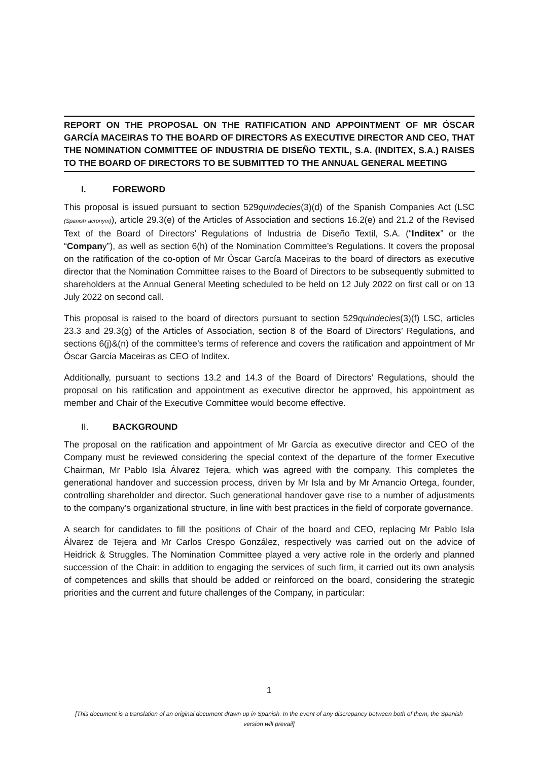REPORT ON THE PROPOSAL ON THE RATIFICATION AND APPOINTMENT OF MR ÓSCAR GARCÍA MACEIRAS TO THE BOARD OF DIRECTORS AS EXECUTIVE DIRECTOR AND CEO, THAT THE NOMINATION COMMITTEE OF INDUSTRIA DE DISEÑO TEXTIL, S.A. (INDITEX, S.A.) RAISES TO THE BOARD OF DIRECTORS TO BE SUBMITTED TO THE ANNUAL GENERAL MEETING
I. FOREWORD
This proposal is issued pursuant to section 529quindecies(3)(d) of the Spanish Companies Act (LSC (Spanish acronym)), article 29.3(e) of the Articles of Association and sections 16.2(e) and 21.2 of the Revised Text of the Board of Directors’ Regulations of Industria de Diseño Textil, S.A. (“Inditex” or the “Company”), as well as section 6(h) of the Nomination Committee’s Regulations. It covers the proposal on the ratification of the co-option of Mr Óscar García Maceiras to the board of directors as executive director that the Nomination Committee raises to the Board of Directors to be subsequently submitted to shareholders at the Annual General Meeting scheduled to be held on 12 July 2022 on first call or on 13 July 2022 on second call.
This proposal is raised to the board of directors pursuant to section 529quindecies(3)(f) LSC, articles 23.3 and 29.3(g) of the Articles of Association, section 8 of the Board of Directors’ Regulations, and sections 6(j)&(n) of the committee’s terms of reference and covers the ratification and appointment of Mr Óscar García Maceiras as CEO of Inditex.
Additionally, pursuant to sections 13.2 and 14.3 of the Board of Directors’ Regulations, should the proposal on his ratification and appointment as executive director be approved, his appointment as member and Chair of the Executive Committee would become effective.
II. BACKGROUND
The proposal on the ratification and appointment of Mr García as executive director and CEO of the Company must be reviewed considering the special context of the departure of the former Executive Chairman, Mr Pablo Isla Álvarez Tejera, which was agreed with the company. This completes the generational handover and succession process, driven by Mr Isla and by Mr Amancio Ortega, founder, controlling shareholder and director. Such generational handover gave rise to a number of adjustments to the company’s organizational structure, in line with best practices in the field of corporate governance.
A search for candidates to fill the positions of Chair of the board and CEO, replacing Mr Pablo Isla Álvarez de Tejera and Mr Carlos Crespo González, respectively was carried out on the advice of Heidrick & Struggles. The Nomination Committee played a very active role in the orderly and planned succession of the Chair: in addition to engaging the services of such firm, it carried out its own analysis of competences and skills that should be added or reinforced on the board, considering the strategic priorities and the current and future challenges of the Company, in particular:
1
[This document is a translation of an original document drawn up in Spanish. In the event of any discrepancy between both of them, the Spanish version will prevail]